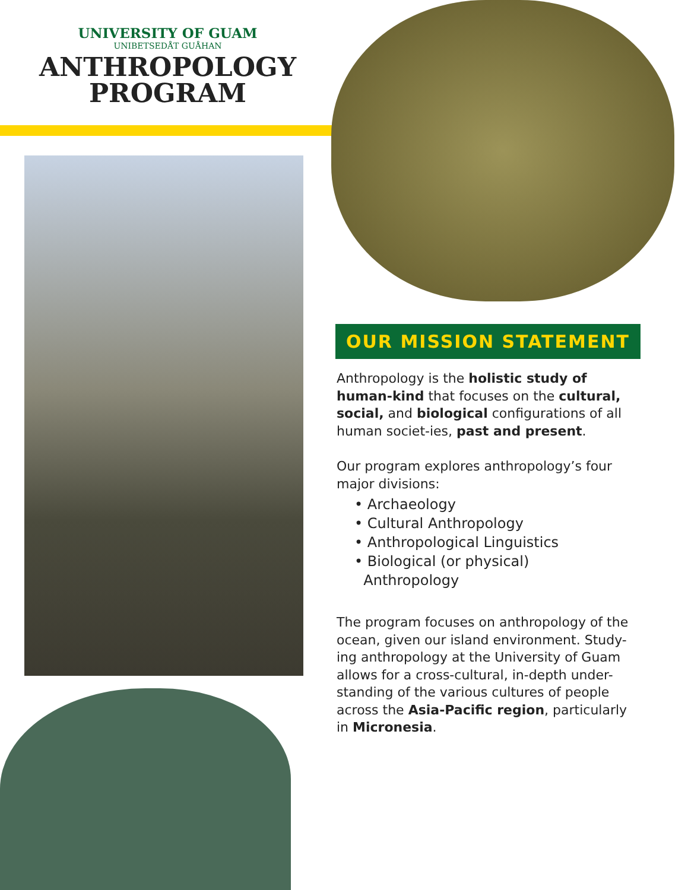UNIVERSITY OF GUAM
UNIBETSEDÅT GUÅHAN
ANTHROPOLOGY
PROGRAM
OUR MISSION STATEMENT
Anthropology is the holistic study of human-kind that focuses on the cultural, social, and biological configurations of all human societ-ies, past and present.
Our program explores anthropology’s four major divisions:
• Archaeology
• Cultural Anthropology
• Anthropological Linguistics
• Biological (or physical)
Anthropology
The program focuses on anthropology of the ocean, given our island environment. Study-ing anthropology at the University of Guam allows for a cross-cultural, in-depth under-standing of the various cultures of people across the Asia-Pacific region, particularly in Micronesia.